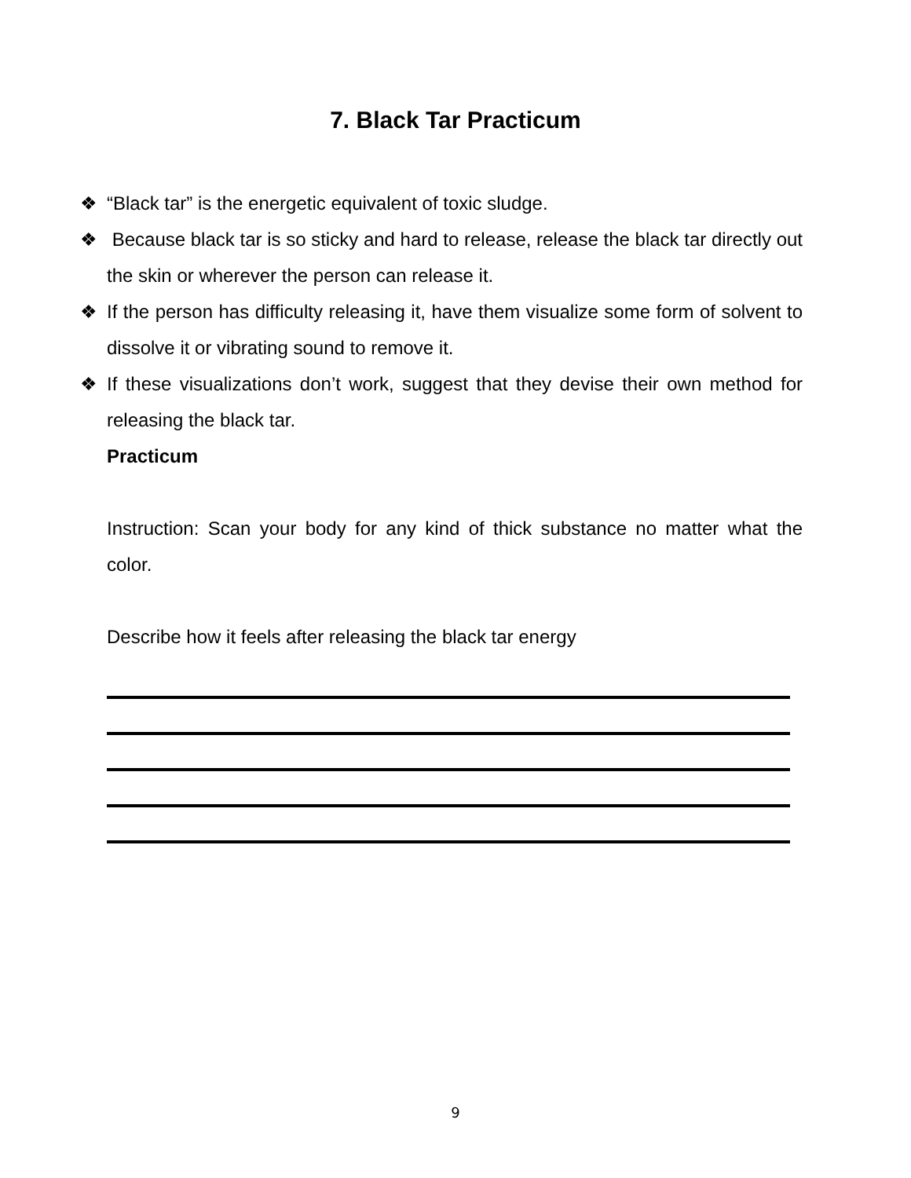7. Black Tar Practicum
❖ “Black tar” is the energetic equivalent of toxic sludge.
❖ Because black tar is so sticky and hard to release, release the black tar directly out the skin or wherever the person can release it.
❖ If the person has difficulty releasing it, have them visualize some form of solvent to dissolve it or vibrating sound to remove it.
❖ If these visualizations don’t work, suggest that they devise their own method for releasing the black tar.
Practicum
Instruction: Scan your body for any kind of thick substance no matter what the color.
Describe how it feels after releasing the black tar energy
9